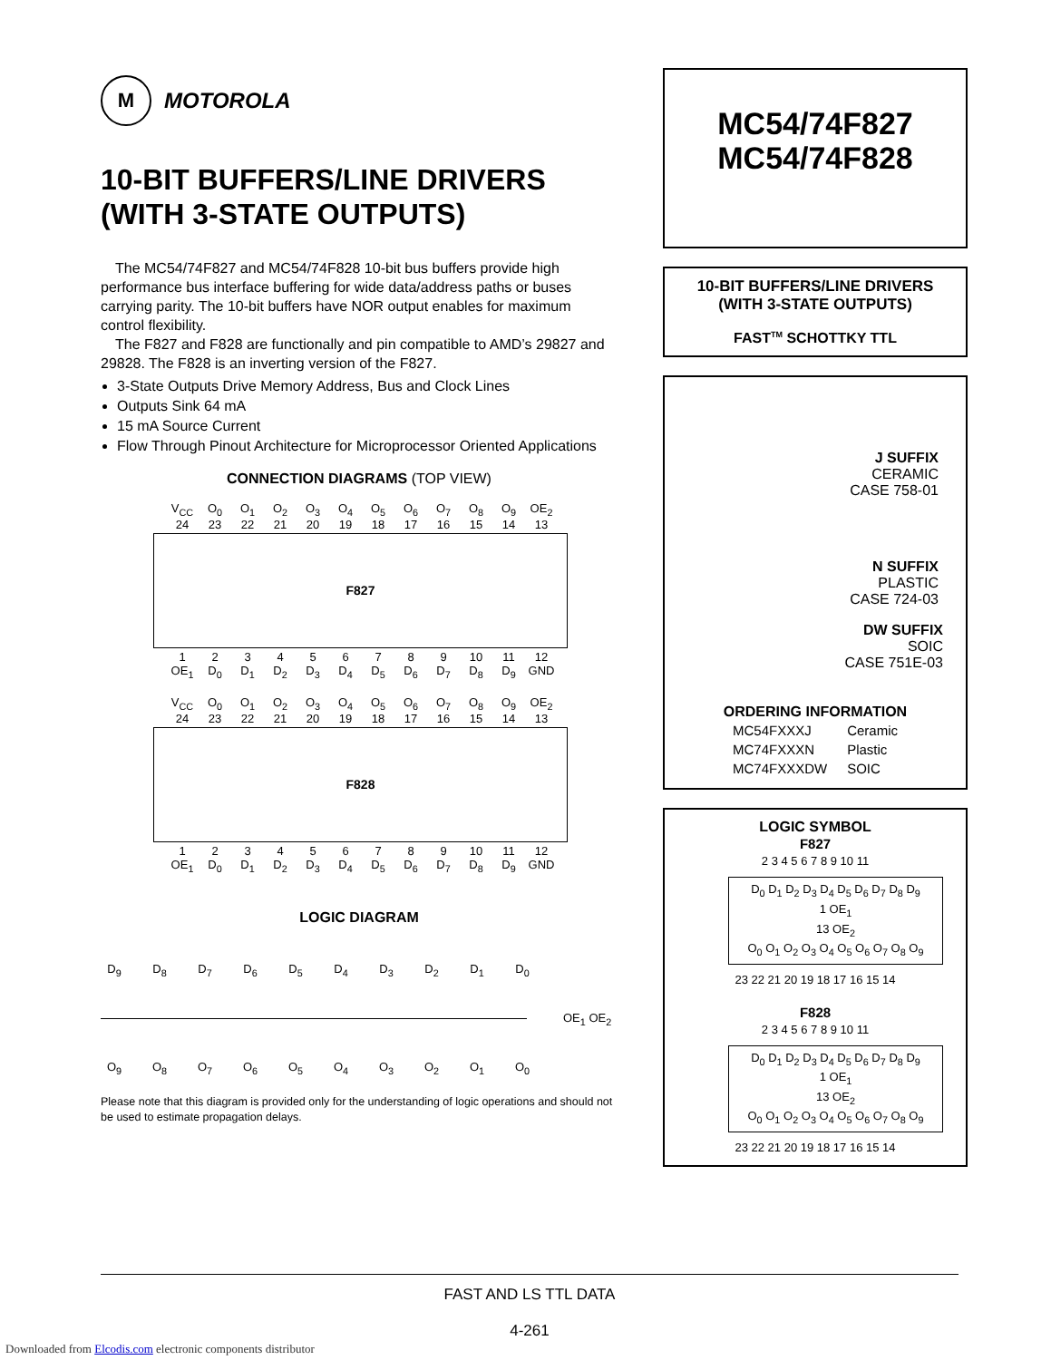M
MOTOROLA
10-BIT BUFFERS/LINE DRIVERS (WITH 3-STATE OUTPUTS)
The MC54/74F827 and MC54/74F828 10-bit bus buffers provide high performance bus interface buffering for wide data/address paths or buses carrying parity. The 10-bit buffers have NOR output enables for maximum control flexibility.
The F827 and F828 are functionally and pin compatible to AMD’s 29827 and 29828. The F828 is an inverting version of the F827.
3-State Outputs Drive Memory Address, Bus and Clock Lines
Outputs Sink 64 mA
15 mA Source Current
Flow Through Pinout Architecture for Microprocessor Oriented Applications
CONNECTION DIAGRAMS (TOP VIEW)
V<sub>CC</sub> O<sub>0</sub> O<sub>1</sub> O<sub>2</sub> O<sub>3</sub> O<sub>4</sub> O<sub>5</sub> O<sub>6</sub> O<sub>7</sub> O<sub>8</sub> O<sub>9</sub> OE<sub>2</sub>
24 23 22 21 20 19 18 17 16 15 14 13
F827
123456789 10 11 12
OE<sub>1</sub> D<sub>0</sub> D<sub>1</sub> D<sub>2</sub> D<sub>3</sub> D<sub>4</sub> D<sub>5</sub> D<sub>6</sub> D<sub>7</sub> D<sub>8</sub> D<sub>9</sub> GND
V<sub>CC</sub> O<sub>0</sub> O<sub>1</sub> O<sub>2</sub> O<sub>3</sub> O<sub>4</sub> O<sub>5</sub> O<sub>6</sub> O<sub>7</sub> O<sub>8</sub> O<sub>9</sub> OE<sub>2</sub>
24 23 22 21 20 19 18 17 16 15 14 13
F828
123456789 10 11 12
OE<sub>1</sub> D<sub>0</sub> D<sub>1</sub> D<sub>2</sub> D<sub>3</sub> D<sub>4</sub> D<sub>5</sub> D<sub>6</sub> D<sub>7</sub> D<sub>8</sub> D<sub>9</sub> GND
LOGIC DIAGRAM
D<sub>9</sub> D<sub>8</sub> D<sub>7</sub> D<sub>6</sub> D<sub>5</sub> D<sub>4</sub> D<sub>3</sub> D<sub>2</sub> D<sub>1</sub> D<sub>0</sub>
OE<sub>1</sub> OE<sub>2</sub>
O<sub>9</sub> O<sub>8</sub> O<sub>7</sub> O<sub>6</sub> O<sub>5</sub> O<sub>4</sub> O<sub>3</sub> O<sub>2</sub> O<sub>1</sub> O<sub>0</sub>
Please note that this diagram is provided only for the understanding of logic operations and should not be used to estimate propagation delays.
MC54/74F827
MC54/74F828
10-BIT BUFFERS/LINE DRIVERS
(WITH 3-STATE OUTPUTS)
FAST<sup>TM</sup> SCHOTTKY TTL
J SUFFIX
CERAMIC
CASE 758-01
N SUFFIX
PLASTIC
CASE 724-03
DW SUFFIX
SOIC
CASE 751E-03
ORDERING INFORMATION
| MC54FXXXJ | Ceramic |
| MC74FXXXN | Plastic |
| MC74FXXXDW | SOIC |
LOGIC SYMBOL
F827
2 3 4 5 6 7 8 9 10 11
D<sub>0</sub> D<sub>1</sub> D<sub>2</sub> D<sub>3</sub> D<sub>4</sub> D<sub>5</sub> D<sub>6</sub> D<sub>7</sub> D<sub>8</sub> D<sub>9</sub>
1 OE<sub>1</sub>
13 OE<sub>2</sub>
O<sub>0</sub> O<sub>1</sub> O<sub>2</sub> O<sub>3</sub> O<sub>4</sub> O<sub>5</sub> O<sub>6</sub> O<sub>7</sub> O<sub>8</sub> O<sub>9</sub>
23 22 21 20 19 18 17 16 15 14
F828
2 3 4 5 6 7 8 9 10 11
D<sub>0</sub> D<sub>1</sub> D<sub>2</sub> D<sub>3</sub> D<sub>4</sub> D<sub>5</sub> D<sub>6</sub> D<sub>7</sub> D<sub>8</sub> D<sub>9</sub>
1 OE<sub>1</sub>
13 OE<sub>2</sub>
O<sub>0</sub> O<sub>1</sub> O<sub>2</sub> O<sub>3</sub> O<sub>4</sub> O<sub>5</sub> O<sub>6</sub> O<sub>7</sub> O<sub>8</sub> O<sub>9</sub>
23 22 21 20 19 18 17 16 15 14
FAST AND LS TTL DATA
4-261
Downloaded from Elcodis.com electronic components distributor